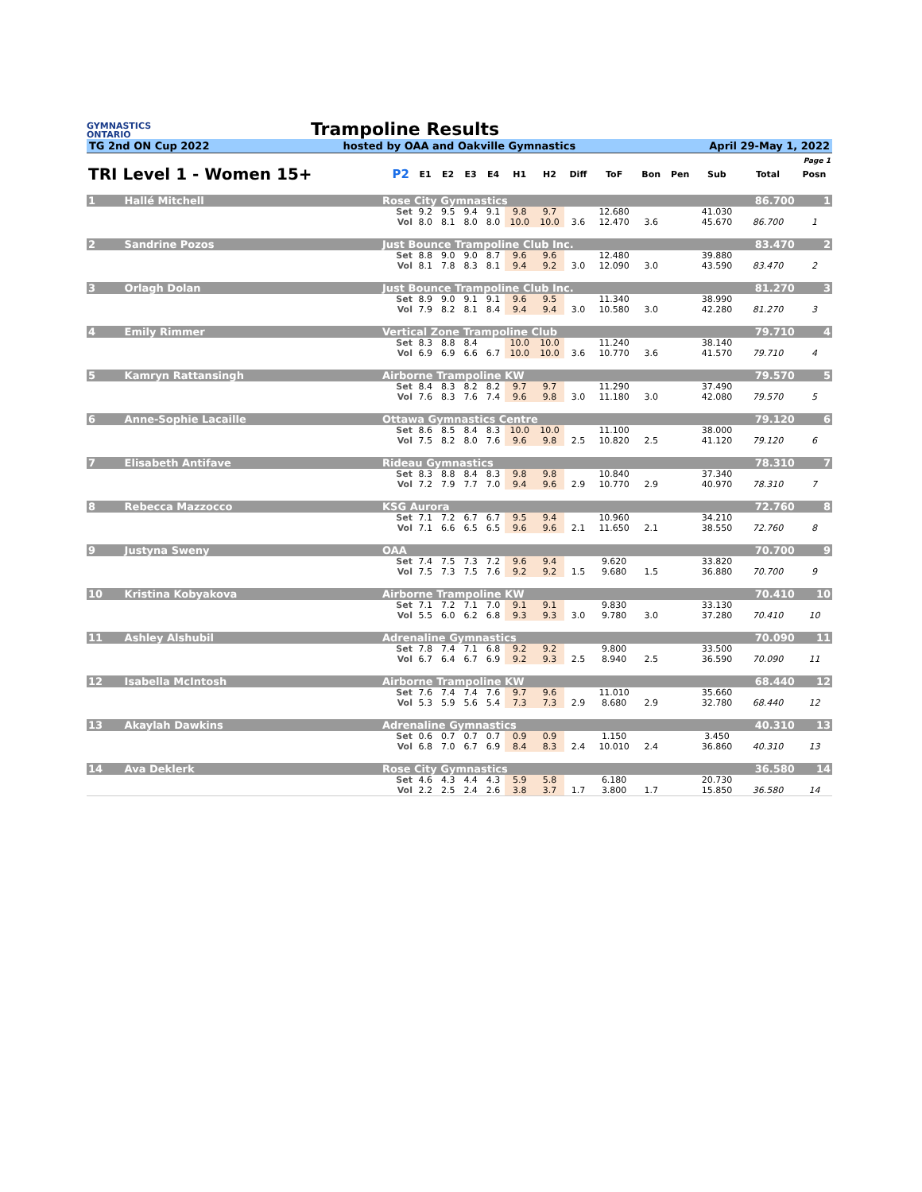GYMNASTICS
ONTARIO
Trampoline Results
TG 2nd ON Cup 2022 hosted by OAA and Oakville Gymnastics April 29-May 1, 2022
| Page 1 | | | | | | | | | | | | | | | | |
| TRI Level 1 - Women 15+ | | | P2 | E1 | E2 | E3 | E4 | H1 | H2 | Diff | ToF | Bon | Pen | Sub | Total | Posn |
| 1 | Hallé Mitchell | Rose City Gymnastics | | | | | | | | | | | | | 86.700 | 1 |
| | | | Set | 9.2 | 9.5 | 9.4 | 9.1 | 9.8 | 9.7 | | 12.680 | | | 41.030 | | |
| | | | Vol | 8.0 | 8.1 | 8.0 | 8.0 | 10.0 | 10.0 | 3.6 | 12.470 | 3.6 | | 45.670 | 86.700 | 1 |
| 2 | Sandrine Pozos | Just Bounce Trampoline Club Inc. | | | | | | | | | | | | | 83.470 | 2 |
| | | | Set | 8.8 | 9.0 | 9.0 | 8.7 | 9.6 | 9.6 | | 12.480 | | | 39.880 | | |
| | | | Vol | 8.1 | 7.8 | 8.3 | 8.1 | 9.4 | 9.2 | 3.0 | 12.090 | 3.0 | | 43.590 | 83.470 | 2 |
| 3 | Orlagh Dolan | Just Bounce Trampoline Club Inc. | | | | | | | | | | | | | 81.270 | 3 |
| | | | Set | 8.9 | 9.0 | 9.1 | 9.1 | 9.6 | 9.5 | | 11.340 | | | 38.990 | | |
| | | | Vol | 7.9 | 8.2 | 8.1 | 8.4 | 9.4 | 9.4 | 3.0 | 10.580 | 3.0 | | 42.280 | 81.270 | 3 |
| 4 | Emily Rimmer | Vertical Zone Trampoline Club | | | | | | | | | | | | | 79.710 | 4 |
| | | | Set | 8.3 | 8.8 | 8.4 | | 10.0 | 10.0 | | 11.240 | | | 38.140 | | |
| | | | Vol | 6.9 | 6.9 | 6.6 | 6.7 | 10.0 | 10.0 | 3.6 | 10.770 | 3.6 | | 41.570 | 79.710 | 4 |
| 5 | Kamryn Rattansingh | Airborne Trampoline KW | | | | | | | | | | | | | 79.570 | 5 |
| | | | Set | 8.4 | 8.3 | 8.2 | 8.2 | 9.7 | 9.7 | | 11.290 | | | 37.490 | | |
| | | | Vol | 7.6 | 8.3 | 7.6 | 7.4 | 9.6 | 9.8 | 3.0 | 11.180 | 3.0 | | 42.080 | 79.570 | 5 |
| 6 | Anne-Sophie Lacaille | Ottawa Gymnastics Centre | | | | | | | | | | | | | 79.120 | 6 |
| | | | Set | 8.6 | 8.5 | 8.4 | 8.3 | 10.0 | 10.0 | | 11.100 | | | 38.000 | | |
| | | | Vol | 7.5 | 8.2 | 8.0 | 7.6 | 9.6 | 9.8 | 2.5 | 10.820 | 2.5 | | 41.120 | 79.120 | 6 |
| 7 | Elisabeth Antifave | Rideau Gymnastics | | | | | | | | | | | | | 78.310 | 7 |
| | | | Set | 8.3 | 8.8 | 8.4 | 8.3 | 9.8 | 9.8 | | 10.840 | | | 37.340 | | |
| | | | Vol | 7.2 | 7.9 | 7.7 | 7.0 | 9.4 | 9.6 | 2.9 | 10.770 | 2.9 | | 40.970 | 78.310 | 7 |
| 8 | Rebecca Mazzocco | KSG Aurora | | | | | | | | | | | | | 72.760 | 8 |
| | | | Set | 7.1 | 7.2 | 6.7 | 6.7 | 9.5 | 9.4 | | 10.960 | | | 34.210 | | |
| | | | Vol | 7.1 | 6.6 | 6.5 | 6.5 | 9.6 | 9.6 | 2.1 | 11.650 | 2.1 | | 38.550 | 72.760 | 8 |
| 9 | Justyna Sweny | OAA | | | | | | | | | | | | | 70.700 | 9 |
| | | | Set | 7.4 | 7.5 | 7.3 | 7.2 | 9.6 | 9.4 | | 9.620 | | | 33.820 | | |
| | | | Vol | 7.5 | 7.3 | 7.5 | 7.6 | 9.2 | 9.2 | 1.5 | 9.680 | 1.5 | | 36.880 | 70.700 | 9 |
| 10 | Kristina Kobyakova | Airborne Trampoline KW | | | | | | | | | | | | | 70.410 | 10 |
| | | | Set | 7.1 | 7.2 | 7.1 | 7.0 | 9.1 | 9.1 | | 9.830 | | | 33.130 | | |
| | | | Vol | 5.5 | 6.0 | 6.2 | 6.8 | 9.3 | 9.3 | 3.0 | 9.780 | 3.0 | | 37.280 | 70.410 | 10 |
| 11 | Ashley Alshubil | Adrenaline Gymnastics | | | | | | | | | | | | | 70.090 | 11 |
| | | | Set | 7.8 | 7.4 | 7.1 | 6.8 | 9.2 | 9.2 | | 9.800 | | | 33.500 | | |
| | | | Vol | 6.7 | 6.4 | 6.7 | 6.9 | 9.2 | 9.3 | 2.5 | 8.940 | 2.5 | | 36.590 | 70.090 | 11 |
| 12 | Isabella McIntosh | Airborne Trampoline KW | | | | | | | | | | | | | 68.440 | 12 |
| | | | Set | 7.6 | 7.4 | 7.4 | 7.6 | 9.7 | 9.6 | | 11.010 | | | 35.660 | | |
| | | | Vol | 5.3 | 5.9 | 5.6 | 5.4 | 7.3 | 7.3 | 2.9 | 8.680 | 2.9 | | 32.780 | 68.440 | 12 |
| 13 | Akaylah Dawkins | Adrenaline Gymnastics | | | | | | | | | | | | | 40.310 | 13 |
| | | | Set | 0.6 | 0.7 | 0.7 | 0.7 | 0.9 | 0.9 | | 1.150 | | | 3.450 | | |
| | | | Vol | 6.8 | 7.0 | 6.7 | 6.9 | 8.4 | 8.3 | 2.4 | 10.010 | 2.4 | | 36.860 | 40.310 | 13 |
| 14 | Ava Deklerk | Rose City Gymnastics | | | | | | | | | | | | | 36.580 | 14 |
| | | | Set | 4.6 | 4.3 | 4.4 | 4.3 | 5.9 | 5.8 | | 6.180 | | | 20.730 | | |
| | | | Vol | 2.2 | 2.5 | 2.4 | 2.6 | 3.8 | 3.7 | 1.7 | 3.800 | 1.7 | | 15.850 | 36.580 | 14 |